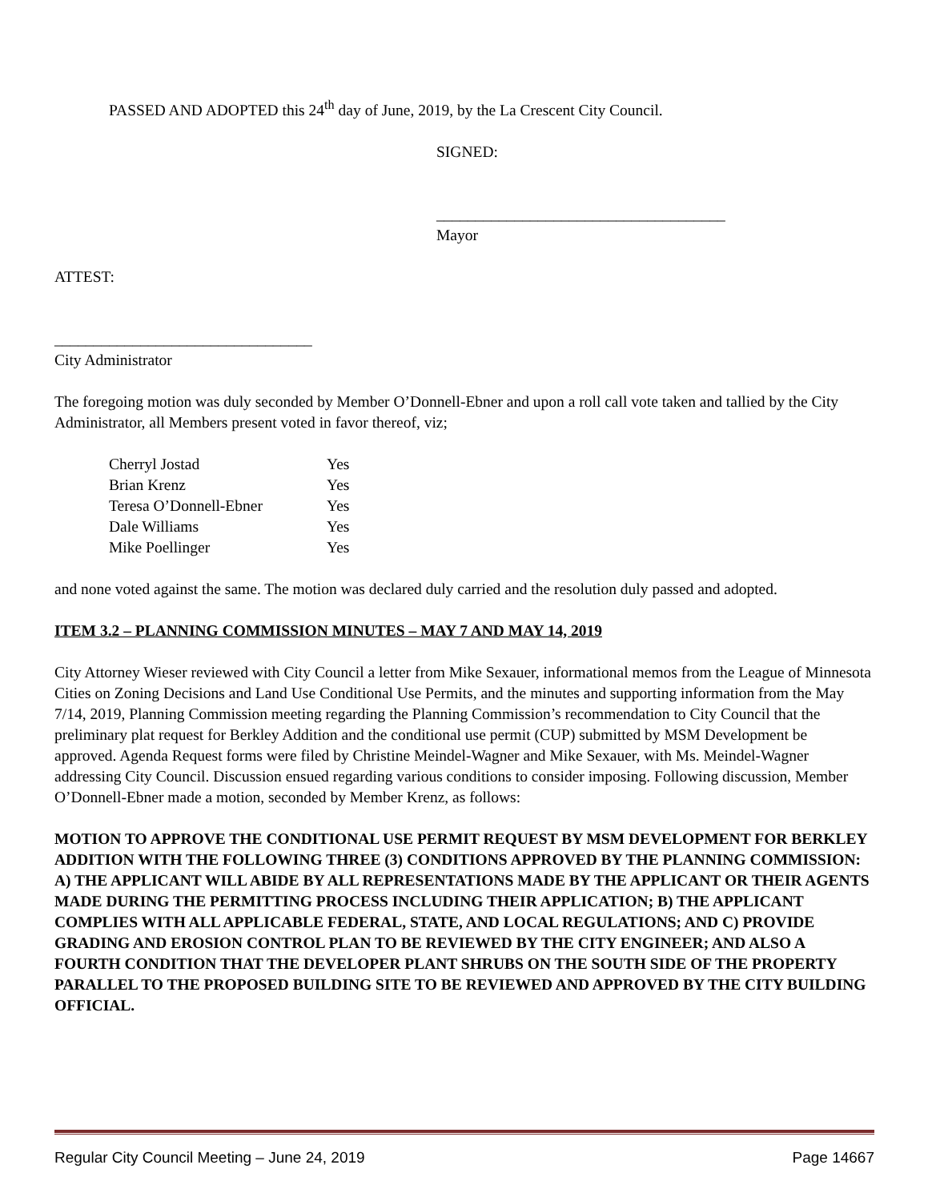PASSED AND ADOPTED this 24<sup>th</sup> day of June, 2019, by the La Crescent City Council.
SIGNED:
_____________________________________
Mayor
ATTEST:
_________________________________
City Administrator
The foregoing motion was duly seconded by Member O’Donnell-Ebner and upon a roll call vote taken and tallied by the City Administrator, all Members present voted in favor thereof, viz;
| Cherryl Jostad | Yes |
| Brian Krenz | Yes |
| Teresa O’Donnell-Ebner | Yes |
| Dale Williams | Yes |
| Mike Poellinger | Yes |
and none voted against the same. The motion was declared duly carried and the resolution duly passed and adopted.
ITEM 3.2 – PLANNING COMMISSION MINUTES – MAY 7 AND MAY 14, 2019
City Attorney Wieser reviewed with City Council a letter from Mike Sexauer, informational memos from the League of Minnesota Cities on Zoning Decisions and Land Use Conditional Use Permits, and the minutes and supporting information from the May 7/14, 2019, Planning Commission meeting regarding the Planning Commission’s recommendation to City Council that the preliminary plat request for Berkley Addition and the conditional use permit (CUP) submitted by MSM Development be approved. Agenda Request forms were filed by Christine Meindel-Wagner and Mike Sexauer, with Ms. Meindel-Wagner addressing City Council. Discussion ensued regarding various conditions to consider imposing. Following discussion, Member O’Donnell-Ebner made a motion, seconded by Member Krenz, as follows:
MOTION TO APPROVE THE CONDITIONAL USE PERMIT REQUEST BY MSM DEVELOPMENT FOR BERKLEY ADDITION WITH THE FOLLOWING THREE (3) CONDITIONS APPROVED BY THE PLANNING COMMISSION: A) THE APPLICANT WILL ABIDE BY ALL REPRESENTATIONS MADE BY THE APPLICANT OR THEIR AGENTS MADE DURING THE PERMITTING PROCESS INCLUDING THEIR APPLICATION; B) THE APPLICANT COMPLIES WITH ALL APPLICABLE FEDERAL, STATE, AND LOCAL REGULATIONS; AND C) PROVIDE GRADING AND EROSION CONTROL PLAN TO BE REVIEWED BY THE CITY ENGINEER; AND ALSO A FOURTH CONDITION THAT THE DEVELOPER PLANT SHRUBS ON THE SOUTH SIDE OF THE PROPERTY PARALLEL TO THE PROPOSED BUILDING SITE TO BE REVIEWED AND APPROVED BY THE CITY BUILDING OFFICIAL.
Regular City Council Meeting – June 24, 2019 Page 14667